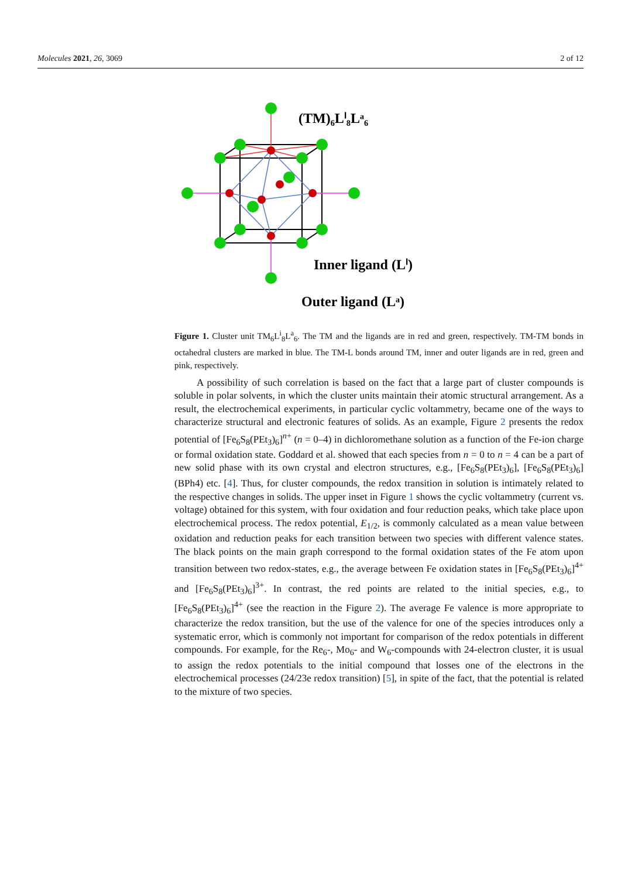Molecules 2021, 26, 3069 2 of 12
(TM)₆Lⁱ₈Lᵃ₆
Inner ligand (Lⁱ)
Outer ligand (Lᵃ)
Figure 1. Cluster unit TM<sub>6</sub>L<sup>i</sup><sub>8</sub>L<sup>a</sup><sub>6</sub>. The TM and the ligands are in red and green, respectively. TM-TM bonds in octahedral clusters are marked in blue. The TM-L bonds around TM, inner and outer ligands are in red, green and pink, respectively.
A possibility of such correlation is based on the fact that a large part of cluster compounds is soluble in polar solvents, in which the cluster units maintain their atomic structural arrangement. As a result, the electrochemical experiments, in particular cyclic voltammetry, became one of the ways to characterize structural and electronic features of solids. As an example, Figure 2 presents the redox potential of [Fe<sub>6</sub>S<sub>8</sub>(PEt<sub>3</sub>)<sub>6</sub>]<sup>n+</sup> (n = 0–4) in dichloromethane solution as a function of the Fe-ion charge or formal oxidation state. Goddard et al. showed that each species from n = 0 to n = 4 can be a part of new solid phase with its own crystal and electron structures, e.g., [Fe<sub>6</sub>S<sub>8</sub>(PEt<sub>3</sub>)<sub>6</sub>], [Fe<sub>6</sub>S<sub>8</sub>(PEt<sub>3</sub>)<sub>6</sub>] (BPh4) etc. [4]. Thus, for cluster compounds, the redox transition in solution is intimately related to the respective changes in solids. The upper inset in Figure 1 shows the cyclic voltammetry (current vs. voltage) obtained for this system, with four oxidation and four reduction peaks, which take place upon electrochemical process. The redox potential, E<sub>1/2</sub>, is commonly calculated as a mean value between oxidation and reduction peaks for each transition between two species with different valence states. The black points on the main graph correspond to the formal oxidation states of the Fe atom upon transition between two redox-states, e.g., the average between Fe oxidation states in [Fe<sub>6</sub>S<sub>8</sub>(PEt<sub>3</sub>)<sub>6</sub>]<sup>4+</sup> and [Fe<sub>6</sub>S<sub>8</sub>(PEt<sub>3</sub>)<sub>6</sub>]<sup>3+</sup>. In contrast, the red points are related to the initial species, e.g., to [Fe<sub>6</sub>S<sub>8</sub>(PEt<sub>3</sub>)<sub>6</sub>]<sup>4+</sup> (see the reaction in the Figure 2). The average Fe valence is more appropriate to characterize the redox transition, but the use of the valence for one of the species introduces only a systematic error, which is commonly not important for comparison of the redox potentials in different compounds. For example, for the Re<sub>6</sub>-, Mo<sub>6</sub>- and W<sub>6</sub>-compounds with 24-electron cluster, it is usual to assign the redox potentials to the initial compound that losses one of the electrons in the electrochemical processes (24/23e redox transition) [5], in spite of the fact, that the potential is related to the mixture of two species.